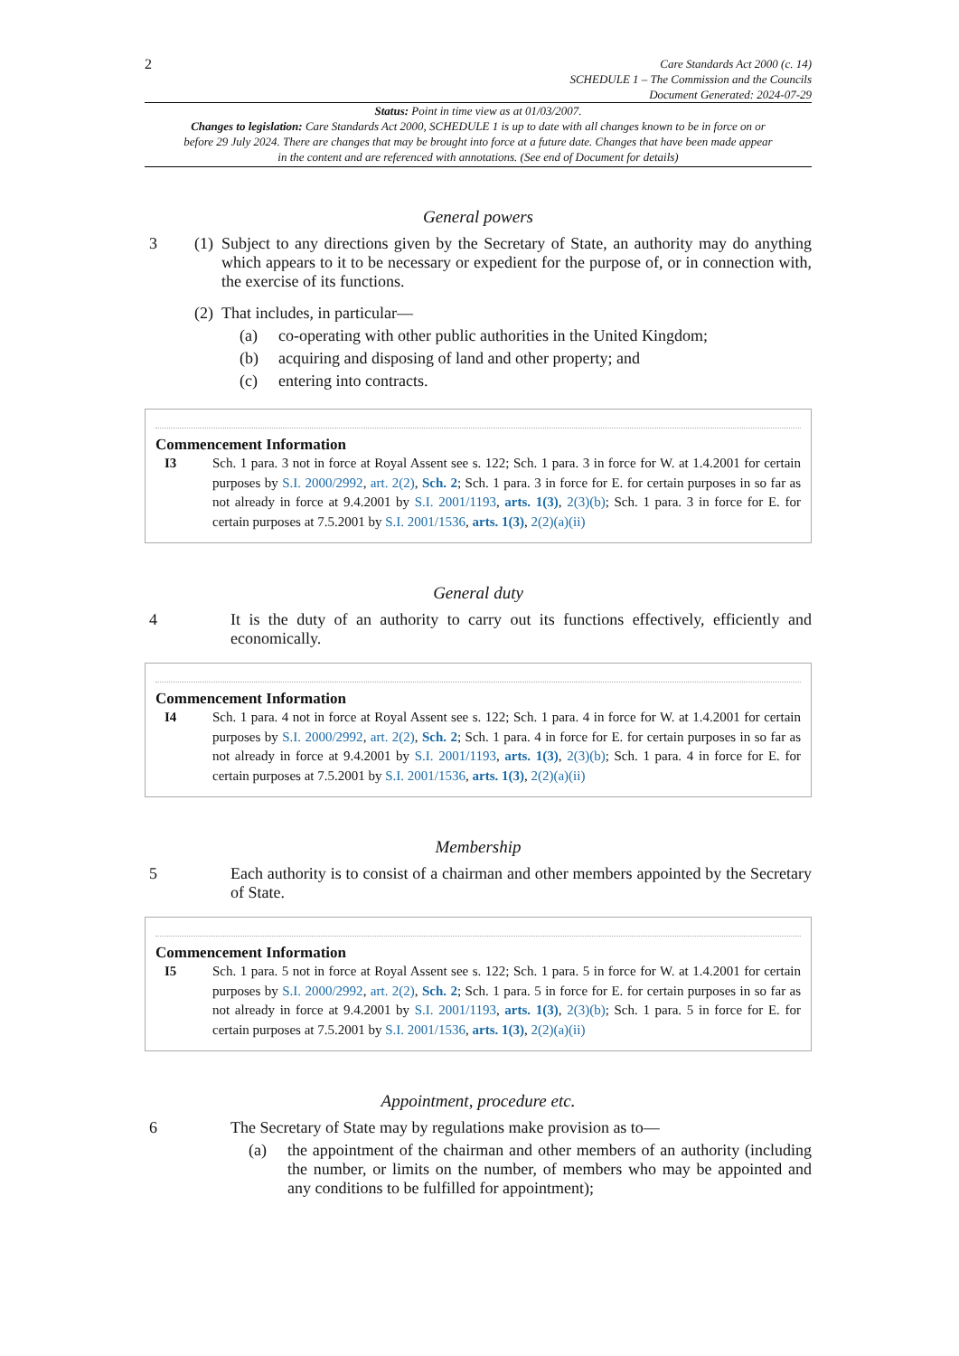2
Care Standards Act 2000 (c. 14)
SCHEDULE 1 – The Commission and the Councils
Document Generated: 2024-07-29
Status: Point in time view as at 01/03/2007.
Changes to legislation: Care Standards Act 2000, SCHEDULE 1 is up to date with all changes known to be in force on or before 29 July 2024. There are changes that may be brought into force at a future date. Changes that have been made appear in the content and are referenced with annotations. (See end of Document for details)
General powers
3 (1) Subject to any directions given by the Secretary of State, an authority may do anything which appears to it to be necessary or expedient for the purpose of, or in connection with, the exercise of its functions.
(2) That includes, in particular—
(a) co-operating with other public authorities in the United Kingdom;
(b) acquiring and disposing of land and other property; and
(c) entering into contracts.
Commencement Information
I3 Sch. 1 para. 3 not in force at Royal Assent see s. 122; Sch. 1 para. 3 in force for W. at 1.4.2001 for certain purposes by S.I. 2000/2992, art. 2(2), Sch. 2; Sch. 1 para. 3 in force for E. for certain purposes in so far as not already in force at 9.4.2001 by S.I. 2001/1193, arts. 1(3), 2(3)(b); Sch. 1 para. 3 in force for E. for certain purposes at 7.5.2001 by S.I. 2001/1536, arts. 1(3), 2(2)(a)(ii)
General duty
4 It is the duty of an authority to carry out its functions effectively, efficiently and economically.
Commencement Information
I4 Sch. 1 para. 4 not in force at Royal Assent see s. 122; Sch. 1 para. 4 in force for W. at 1.4.2001 for certain purposes by S.I. 2000/2992, art. 2(2), Sch. 2; Sch. 1 para. 4 in force for E. for certain purposes in so far as not already in force at 9.4.2001 by S.I. 2001/1193, arts. 1(3), 2(3)(b); Sch. 1 para. 4 in force for E. for certain purposes at 7.5.2001 by S.I. 2001/1536, arts. 1(3), 2(2)(a)(ii)
Membership
5 Each authority is to consist of a chairman and other members appointed by the Secretary of State.
Commencement Information
I5 Sch. 1 para. 5 not in force at Royal Assent see s. 122; Sch. 1 para. 5 in force for W. at 1.4.2001 for certain purposes by S.I. 2000/2992, art. 2(2), Sch. 2; Sch. 1 para. 5 in force for E. for certain purposes in so far as not already in force at 9.4.2001 by S.I. 2001/1193, arts. 1(3), 2(3)(b); Sch. 1 para. 5 in force for E. for certain purposes at 7.5.2001 by S.I. 2001/1536, arts. 1(3), 2(2)(a)(ii)
Appointment, procedure etc.
6 The Secretary of State may by regulations make provision as to—
(a) the appointment of the chairman and other members of an authority (including the number, or limits on the number, of members who may be appointed and any conditions to be fulfilled for appointment);